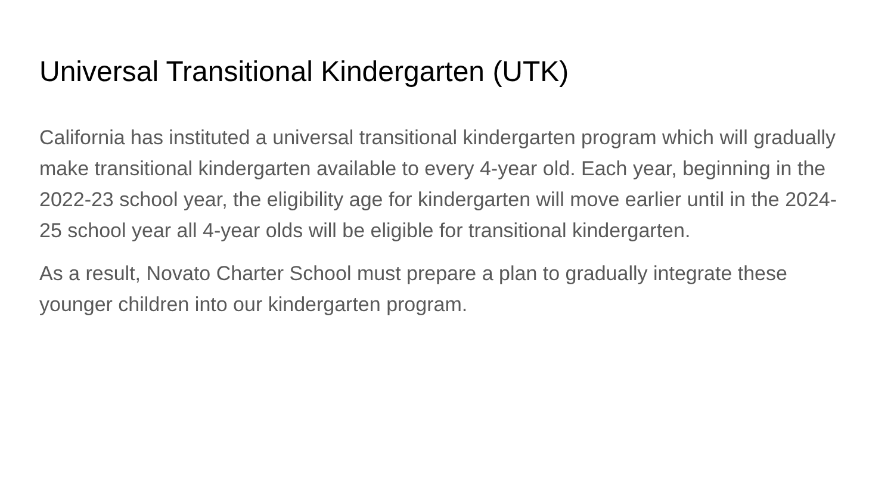Universal Transitional Kindergarten (UTK)
California has instituted a universal transitional kindergarten program which will gradually make transitional kindergarten available to every 4-year old. Each year, beginning in the 2022-23 school year, the eligibility age for kindergarten will move earlier until in the 2024-25 school year all 4-year olds will be eligible for transitional kindergarten.
As a result, Novato Charter School must prepare a plan to gradually integrate these younger children into our kindergarten program.